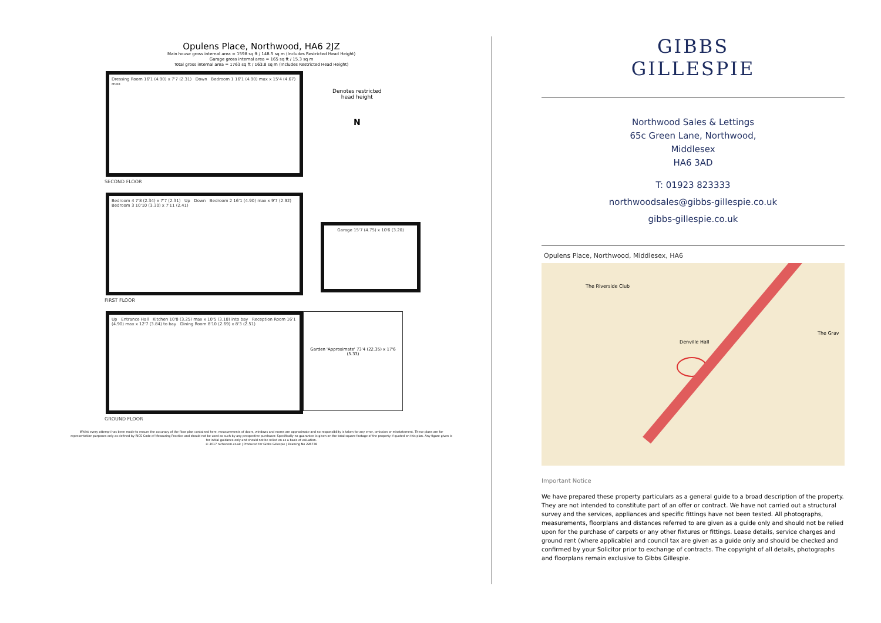Opulens Place, Northwood, HA6 2JZ
Main house gross internal area = 1598 sq ft / 148.5 sq m (Includes Restricted Head Height)
Garage gross internal area = 165 sq ft / 15.3 sq m
Total gross internal area = 1763 sq ft / 163.8 sq m (Includes Restricted Head Height)
Dressing Room 16'1 (4.90) x 7'7 (2.31) Down Bedroom 1 16'1 (4.90) max x 15'4 (4.67) max
Denotes restricted
head height
N
SECOND FLOOR
Bedroom 4 7'8 (2.34) x 7'7 (2.31) Up Down Bedroom 2 16'1 (4.90) max x 9'7 (2.92) Bedroom 3 10'10 (3.30) x 7'11 (2.41)
Garage 15'7 (4.75) x 10'6 (3.20)
FIRST FLOOR
Up Entrance Hall Kitchen 10'8 (3.25) max x 10'5 (3.18) into bay Reception Room 16'1 (4.90) max x 12'7 (3.84) to bay Dining Room 8'10 (2.69) x 8'3 (2.51)
Garden 'Approximate' 73'4 (22.35) x 17'6 (5.33)
GROUND FLOOR
Whilst every attempt has been made to ensure the accuracy of the floor plan contained here, measurements of doors, windows and rooms are approximate and no responsibility is taken for any error, omission or misstatement. These plans are for representation purposes only as defined by RICS Code of Measuring Practice and should not be used as such by any prospective purchaser. Specifically no guarantee is given on the total square footage of the property if quoted on this plan. Any figure given is for initial guidance only and should not be relied on as a basis of valuation.
© 2017 nichecom.co.uk | Produced for Gibbs Gillespie | Drawing No 226738
GIBBS
GILLESPIE
Northwood Sales & Lettings
65c Green Lane, Northwood,
Middlesex
HA6 3AD
T: 01923 823333
northwoodsales@gibbs-gillespie.co.uk
gibbs-gillespie.co.uk
Opulens Place, Northwood, Middlesex, HA6
The Riverside Club
Denville Hall
The Grav
Important Notice
We have prepared these property particulars as a general guide to a broad description of the property. They are not intended to constitute part of an offer or contract. We have not carried out a structural survey and the services, appliances and specific fittings have not been tested. All photographs, measurements, floorplans and distances referred to are given as a guide only and should not be relied upon for the purchase of carpets or any other fixtures or fittings. Lease details, service charges and ground rent (where applicable) and council tax are given as a guide only and should be checked and confirmed by your Solicitor prior to exchange of contracts. The copyright of all details, photographs and floorplans remain exclusive to Gibbs Gillespie.